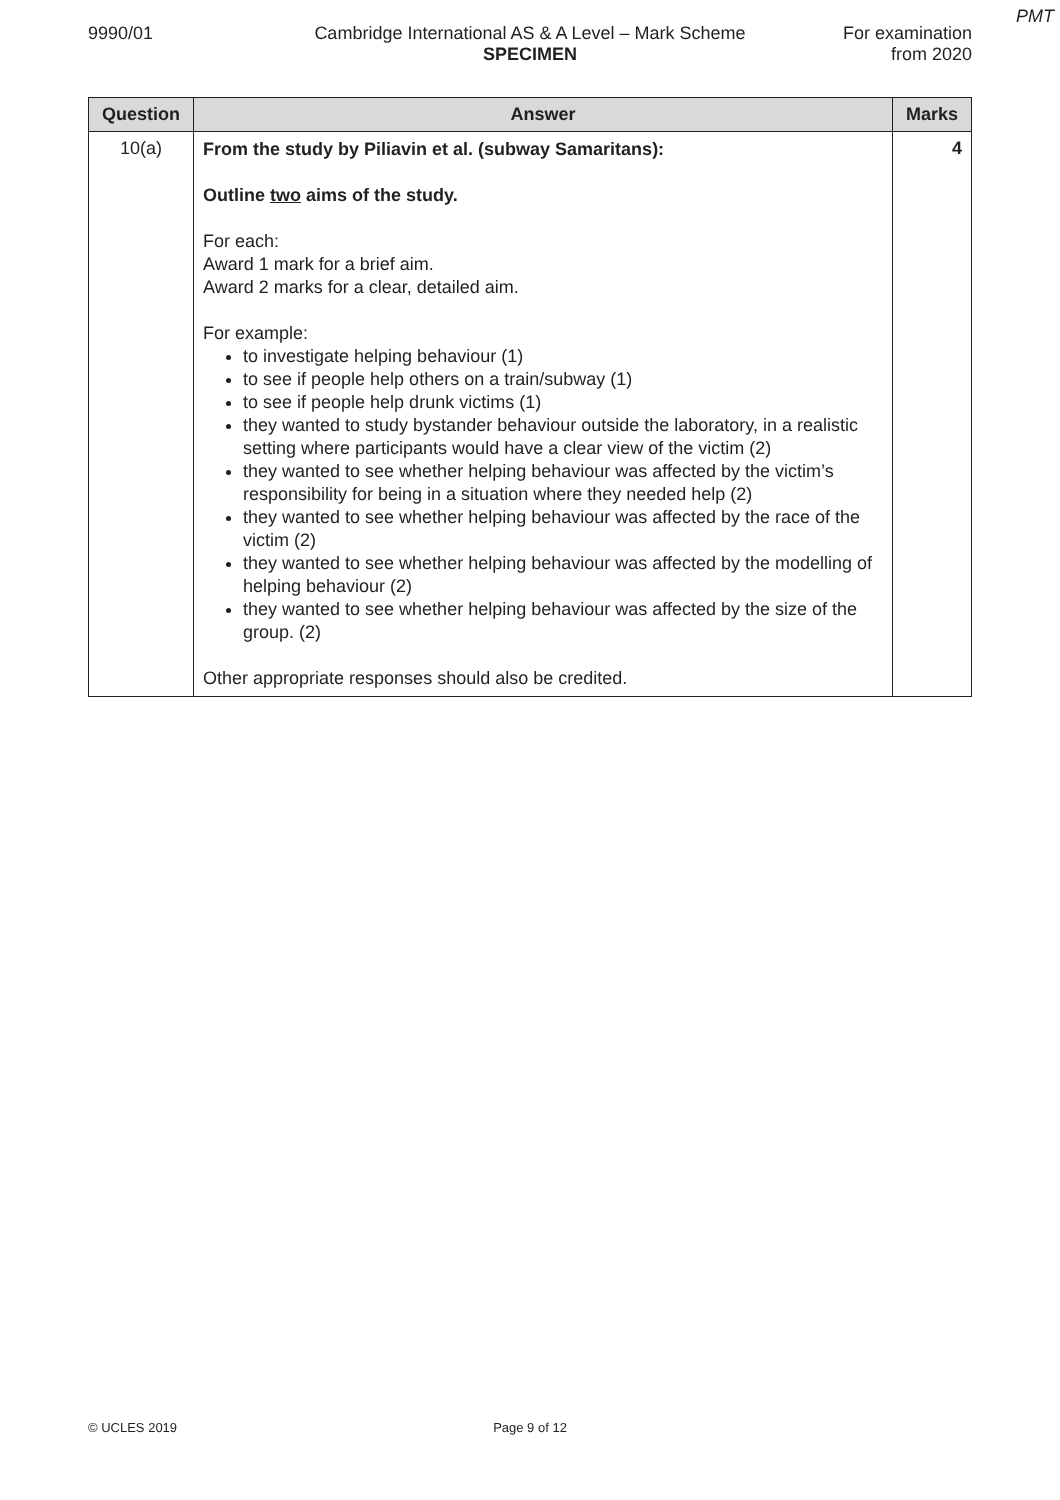PMT
9990/01 Cambridge International AS & A Level – Mark Scheme
SPECIMEN
For examination
from 2020
| Question | Answer | Marks |
| --- | --- | --- |
| 10(a) | From the study by Piliavin et al. (subway Samaritans): Outline two aims of the study. For each: Award 1 mark for a brief aim. Award 2 marks for a clear, detailed aim. For example: to investigate helping behaviour (1) to see if people help others on a train/subway (1) to see if people help drunk victims (1) they wanted to study bystander behaviour outside the laboratory, in a realistic setting where participants would have a clear view of the victim (2) they wanted to see whether helping behaviour was affected by the victim’s responsibility for being in a situation where they needed help (2) they wanted to see whether helping behaviour was affected by the race of the victim (2) they wanted to see whether helping behaviour was affected by the modelling of helping behaviour (2) they wanted to see whether helping behaviour was affected by the size of the group. (2) Other appropriate responses should also be credited. | 4 |
© UCLES 2019 Page 9 of 12